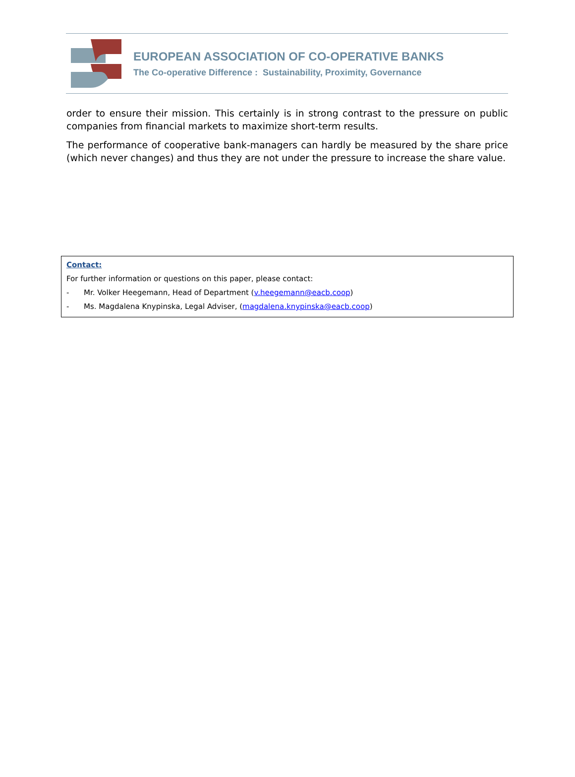EUROPEAN ASSOCIATION OF CO-OPERATIVE BANKS
The Co-operative Difference : Sustainability, Proximity, Governance
order to ensure their mission. This certainly is in strong contrast to the pressure on public companies from financial markets to maximize short-term results.
The performance of cooperative bank-managers can hardly be measured by the share price (which never changes) and thus they are not under the pressure to increase the share value.
Contact:
For further information or questions on this paper, please contact:
- Mr. Volker Heegemann, Head of Department (v.heegemann@eacb.coop)
- Ms. Magdalena Knypinska, Legal Adviser, (magdalena.knypinska@eacb.coop)